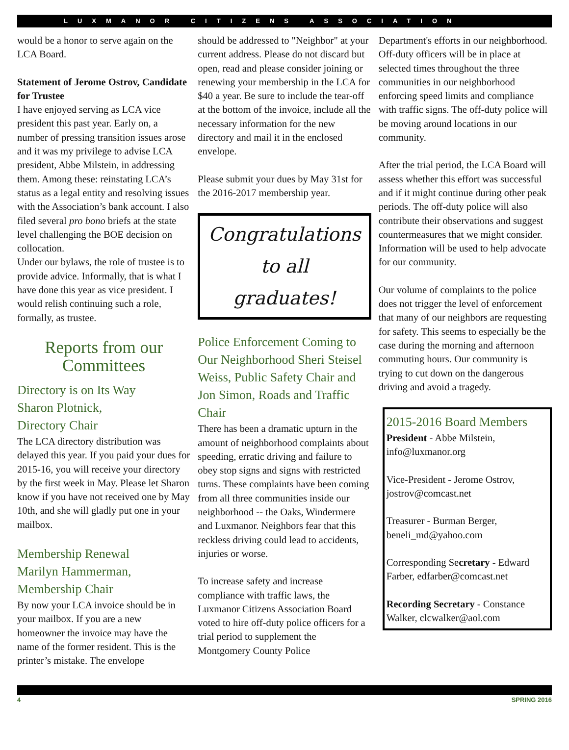LUXMANOR CITIZENS ASSOCIATION
would be a honor to serve again on the LCA Board.
Statement of Jerome Ostrov, Candidate for Trustee
I have enjoyed serving as LCA vice president this past year. Early on, a number of pressing transition issues arose and it was my privilege to advise LCA president, Abbe Milstein, in addressing them. Among these: reinstating LCA’s status as a legal entity and resolving issues with the Association’s bank account. I also filed several pro bono briefs at the state level challenging the BOE decision on collocation.
Under our bylaws, the role of trustee is to provide advice. Informally, that is what I have done this year as vice president. I would relish continuing such a role, formally, as trustee.
Reports from our Committees
Directory is on Its Way
Sharon Plotnick,
Directory Chair
The LCA directory distribution was delayed this year. If you paid your dues for 2015-16, you will receive your directory by the first week in May. Please let Sharon know if you have not received one by May 10th, and she will gladly put one in your mailbox.
Membership Renewal
Marilyn Hammerman,
Membership Chair
By now your LCA invoice should be in your mailbox. If you are a new homeowner the invoice may have the name of the former resident. This is the printer’s mistake. The envelope
should be addressed to "Neighbor" at your current address. Please do not discard but open, read and please consider joining or renewing your membership in the LCA for $40 a year. Be sure to include the tear-off at the bottom of the invoice, include all the necessary information for the new directory and mail it in the enclosed envelope.
Please submit your dues by May 31st for the 2016-2017 membership year.
Congratulations
to all
graduates!
Police Enforcement Coming to Our Neighborhood Sheri Steisel Weiss, Public Safety Chair and Jon Simon, Roads and Traffic Chair
There has been a dramatic upturn in the amount of neighborhood complaints about speeding, erratic driving and failure to obey stop signs and signs with restricted turns. These complaints have been coming from all three communities inside our neighborhood -- the Oaks, Windermere and Luxmanor. Neighbors fear that this reckless driving could lead to accidents, injuries or worse.
To increase safety and increase compliance with traffic laws, the Luxmanor Citizens Association Board voted to hire off-duty police officers for a trial period to supplement the Montgomery County Police
Department's efforts in our neighborhood. Off-duty officers will be in place at selected times throughout the three communities in our neighborhood enforcing speed limits and compliance with traffic signs. The off-duty police will be moving around locations in our community.
After the trial period, the LCA Board will assess whether this effort was successful and if it might continue during other peak periods. The off-duty police will also contribute their observations and suggest countermeasures that we might consider. Information will be used to help advocate for our community.
Our volume of complaints to the police does not trigger the level of enforcement that many of our neighbors are requesting for safety. This seems to especially be the case during the morning and afternoon commuting hours. Our community is trying to cut down on the dangerous driving and avoid a tragedy.
2015-2016 Board Members
President - Abbe Milstein, info@luxmanor.org
Vice-President - Jerome Ostrov, jostrov@comcast.net
Treasurer - Burman Berger, beneli_md@yahoo.com
Corresponding Secretary - Edward Farber, edfarber@comcast.net
Recording Secretary - Constance Walker, clcwalker@aol.com
4 SPRING 2016